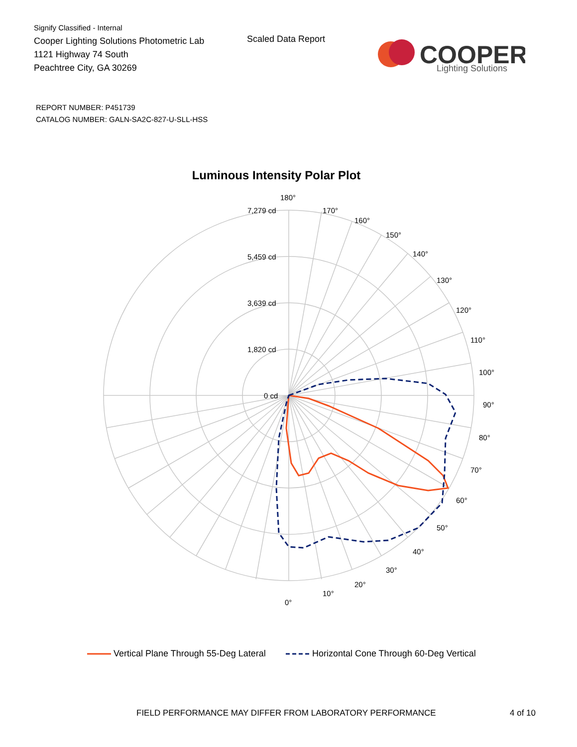Signify Classified - Internal
Cooper Lighting Solutions Photometric Lab
1121 Highway 74 South
Peachtree City, GA 30269
Scaled Data Report
COOPER
Lighting Solutions
REPORT NUMBER: P451739
CATALOG NUMBER: GALN-SA2C-827-U-SLL-HSS
Luminous Intensity Polar Plot
180°
170°
160°
150°
140°
130°
120°
110°
100°
90°
80°
70°
60°
50°
40°
30°
20°
10°
0°
7,279 cd
5,459 cd
3,639 cd
1,820 cd
0 cd
Vertical Plane Through 55-Deg Lateral Horizontal Cone Through 60-Deg Vertical
FIELD PERFORMANCE MAY DIFFER FROM LABORATORY PERFORMANCE
4 of 10